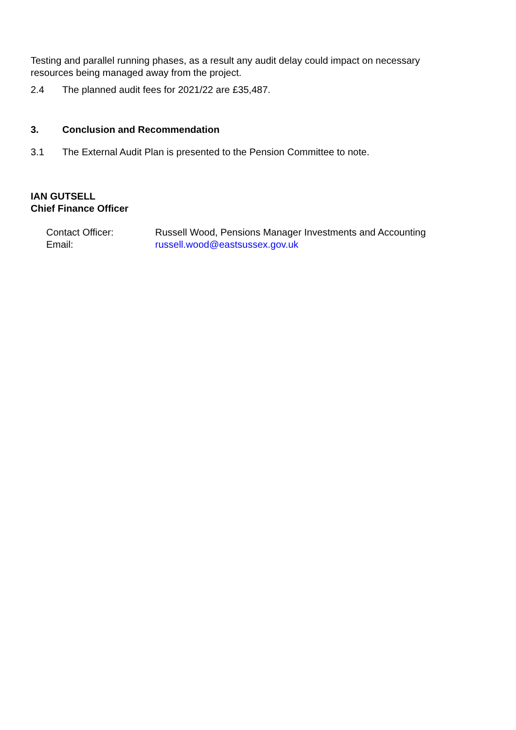Testing and parallel running phases, as a result any audit delay could impact on necessary resources being managed away from the project.
2.4 The planned audit fees for 2021/22 are £35,487.
3. Conclusion and Recommendation
3.1 The External Audit Plan is presented to the Pension Committee to note.
IAN GUTSELL
Chief Finance Officer
Contact Officer:
Email:
Russell Wood, Pensions Manager Investments and Accounting
russell.wood@eastsussex.gov.uk